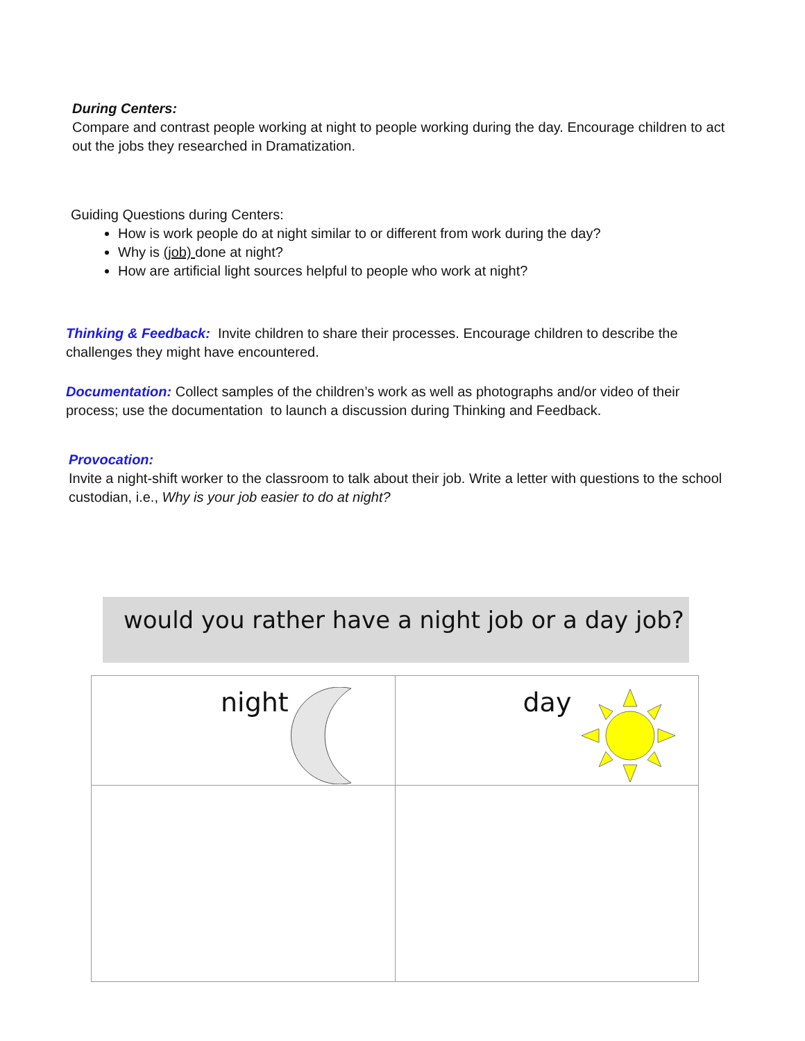During Centers:
Compare and contrast people working at night to people working during the day. Encourage children to act out the jobs they researched in Dramatization.
Guiding Questions during Centers:
How is work people do at night similar to or different from work during the day?
Why is (job) done at night?
How are artificial light sources helpful to people who work at night?
Thinking & Feedback: Invite children to share their processes. Encourage children to describe the challenges they might have encountered.
Documentation: Collect samples of the children’s work as well as photographs and/or video of their process; use the documentation to launch a discussion during Thinking and Feedback.
Provocation:
Invite a night-shift worker to the classroom to talk about their job. Write a letter with questions to the school custodian, i.e., Why is your job easier to do at night?
would you rather have a night job or a day job?
| night | day |